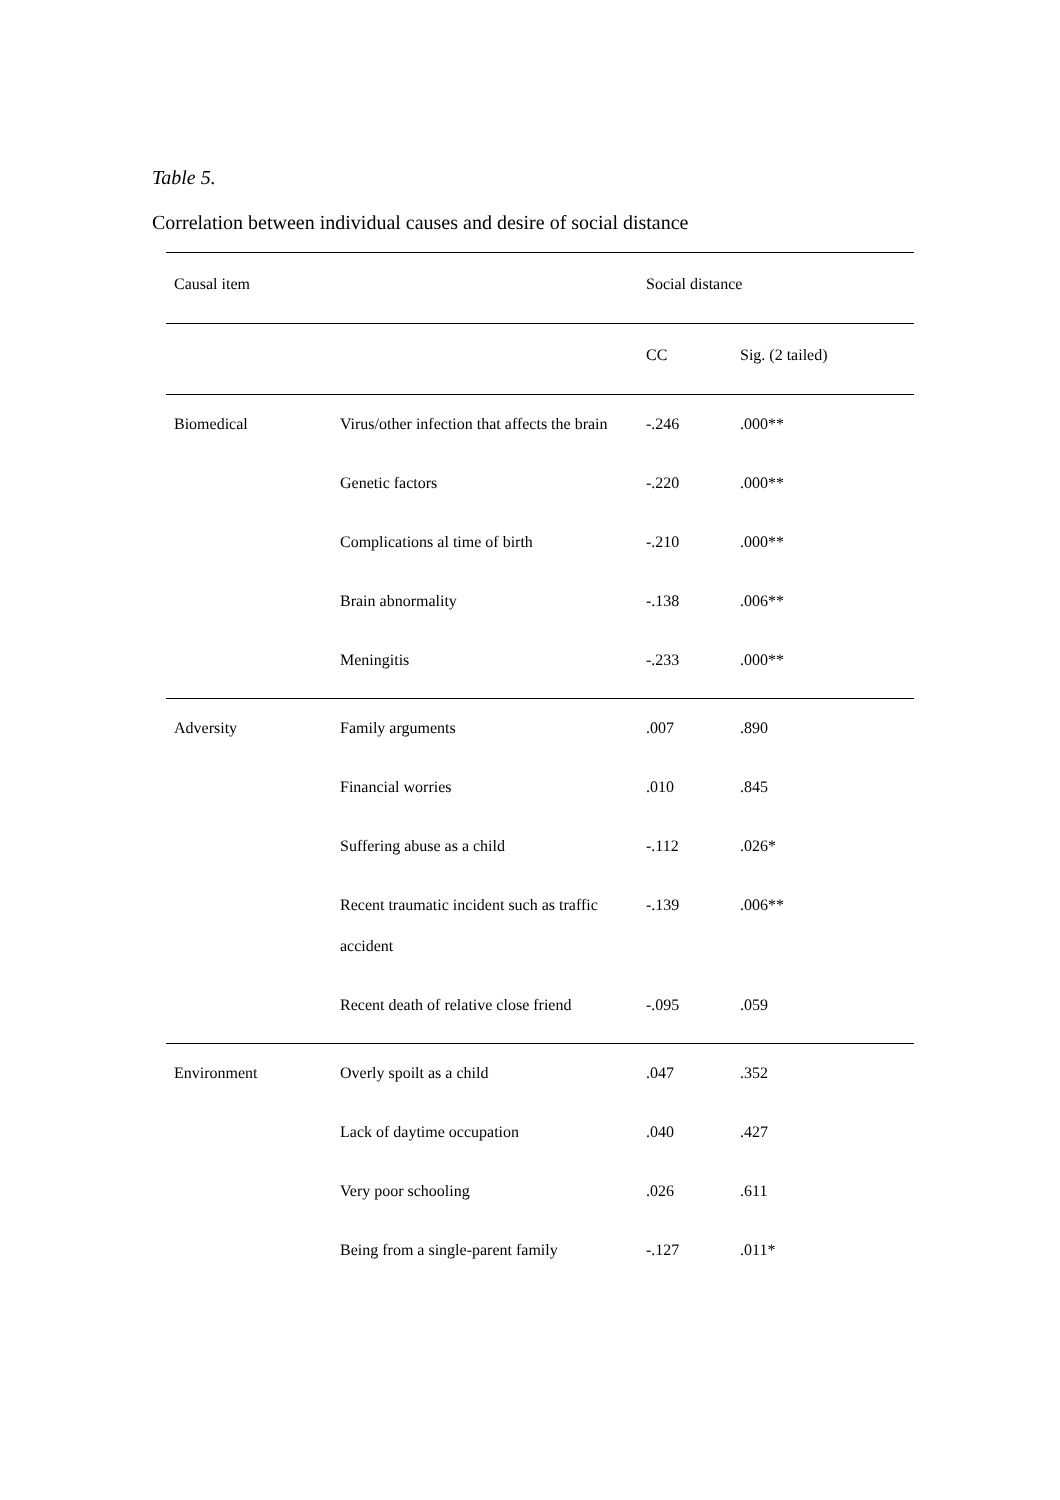Table 5.
Correlation between individual causes and desire of social distance
| Causal item | | Social distance | |
| --- | --- | --- | --- |
| | | CC | Sig. (2 tailed) |
| Biomedical | Virus/other infection that affects the brain | -.246 | .000** |
| | Genetic factors | -.220 | .000** |
| | Complications al time of birth | -.210 | .000** |
| | Brain abnormality | -.138 | .006** |
| | Meningitis | -.233 | .000** |
| Adversity | Family arguments | .007 | .890 |
| | Financial worries | .010 | .845 |
| | Suffering abuse as a child | -.112 | .026* |
| | Recent traumatic incident such as traffic accident | -.139 | .006** |
| | Recent death of relative close friend | -.095 | .059 |
| Environment | Overly spoilt as a child | .047 | .352 |
| | Lack of daytime occupation | .040 | .427 |
| | Very poor schooling | .026 | .611 |
| | Being from a single-parent family | -.127 | .011* |